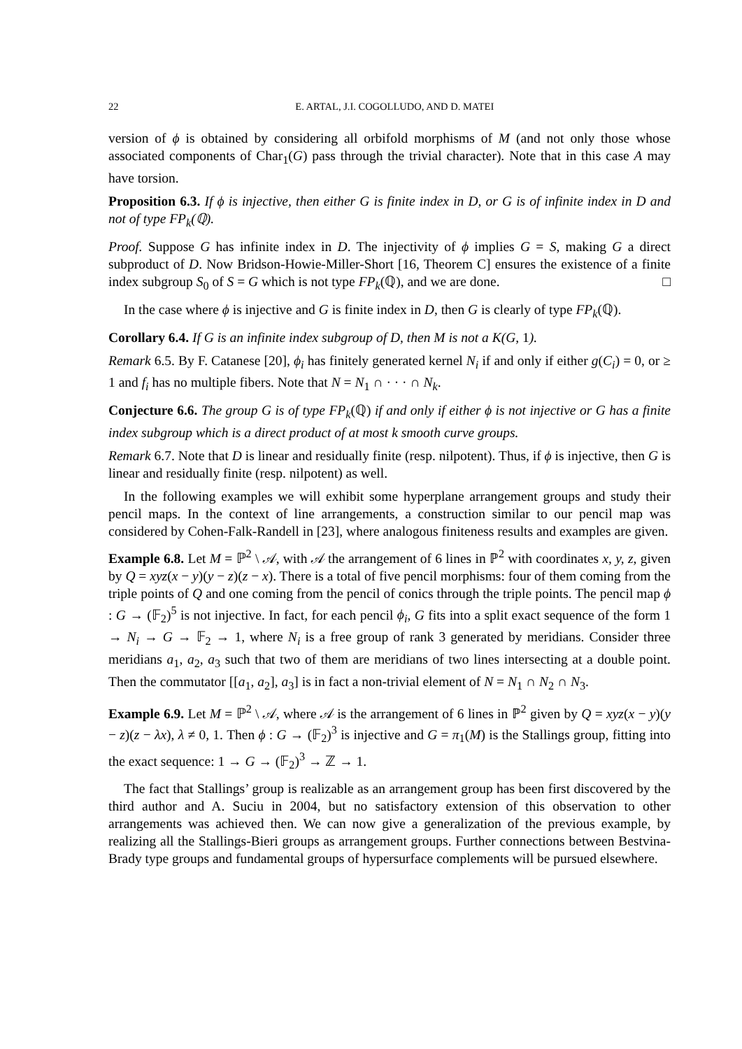22 E. ARTAL, J.I. COGOLLUDO, AND D. MATEI
version of ϕ is obtained by considering all orbifold morphisms of M (and not only those whose associated components of Char<sub>1</sub>(G) pass through the trivial character). Note that in this case A may have torsion.
Proposition 6.3. If ϕ is injective, then either G is finite index in D, or G is of infinite index in D and not of type FP<sub>k</sub>(ℚ).
Proof. Suppose G has infinite index in D. The injectivity of ϕ implies G = S, making G a direct subproduct of D. Now Bridson-Howie-Miller-Short [16, Theorem C] ensures the existence of a finite index subgroup S<sub>0</sub> of S = G which is not type FP<sub>k</sub>(ℚ), and we are done. □
In the case where ϕ is injective and G is finite index in D, then G is clearly of type FP<sub>k</sub>(ℚ).
Corollary 6.4. If G is an infinite index subgroup of D, then M is not a K(G, 1).
Remark 6.5. By F. Catanese [20], ϕ<sub>i</sub> has finitely generated kernel N<sub>i</sub> if and only if either g(C<sub>i</sub>) = 0, or ≥ 1 and f<sub>i</sub> has no multiple fibers. Note that N = N<sub>1</sub> ∩ · · · ∩ N<sub>k</sub>.
Conjecture 6.6. The group G is of type FP<sub>k</sub>(ℚ) if and only if either ϕ is not injective or G has a finite index subgroup which is a direct product of at most k smooth curve groups.
Remark 6.7. Note that D is linear and residually finite (resp. nilpotent). Thus, if ϕ is injective, then G is linear and residually finite (resp. nilpotent) as well.
In the following examples we will exhibit some hyperplane arrangement groups and study their pencil maps. In the context of line arrangements, a construction similar to our pencil map was considered by Cohen-Falk-Randell in [23], where analogous finiteness results and examples are given.
Example 6.8. Let M = ℙ<sup>2</sup> \ 𝒜, with 𝒜 the arrangement of 6 lines in ℙ<sup>2</sup> with coordinates x, y, z, given by Q = xyz(x − y)(y − z)(z − x). There is a total of five pencil morphisms: four of them coming from the triple points of Q and one coming from the pencil of conics through the triple points. The pencil map ϕ : G → (𝔽<sub>2</sub>)<sup>5</sup> is not injective. In fact, for each pencil ϕ<sub>i</sub>, G fits into a split exact sequence of the form 1 → N<sub>i</sub> → G → 𝔽<sub>2</sub> → 1, where N<sub>i</sub> is a free group of rank 3 generated by meridians. Consider three meridians a<sub>1</sub>, a<sub>2</sub>, a<sub>3</sub> such that two of them are meridians of two lines intersecting at a double point. Then the commutator [[a<sub>1</sub>, a<sub>2</sub>], a<sub>3</sub>] is in fact a non-trivial element of N = N<sub>1</sub> ∩ N<sub>2</sub> ∩ N<sub>3</sub>.
Example 6.9. Let M = ℙ<sup>2</sup> \ 𝒜, where 𝒜 is the arrangement of 6 lines in ℙ<sup>2</sup> given by Q = xyz(x − y)(y − z)(z − λx), λ ≠ 0, 1. Then ϕ : G → (𝔽<sub>2</sub>)<sup>3</sup> is injective and G = π<sub>1</sub>(M) is the Stallings group, fitting into the exact sequence: 1 → G → (𝔽<sub>2</sub>)<sup>3</sup> → ℤ → 1.
The fact that Stallings’ group is realizable as an arrangement group has been first discovered by the third author and A. Suciu in 2004, but no satisfactory extension of this observation to other arrangements was achieved then. We can now give a generalization of the previous example, by realizing all the Stallings-Bieri groups as arrangement groups. Further connections between Bestvina-Brady type groups and fundamental groups of hypersurface complements will be pursued elsewhere.